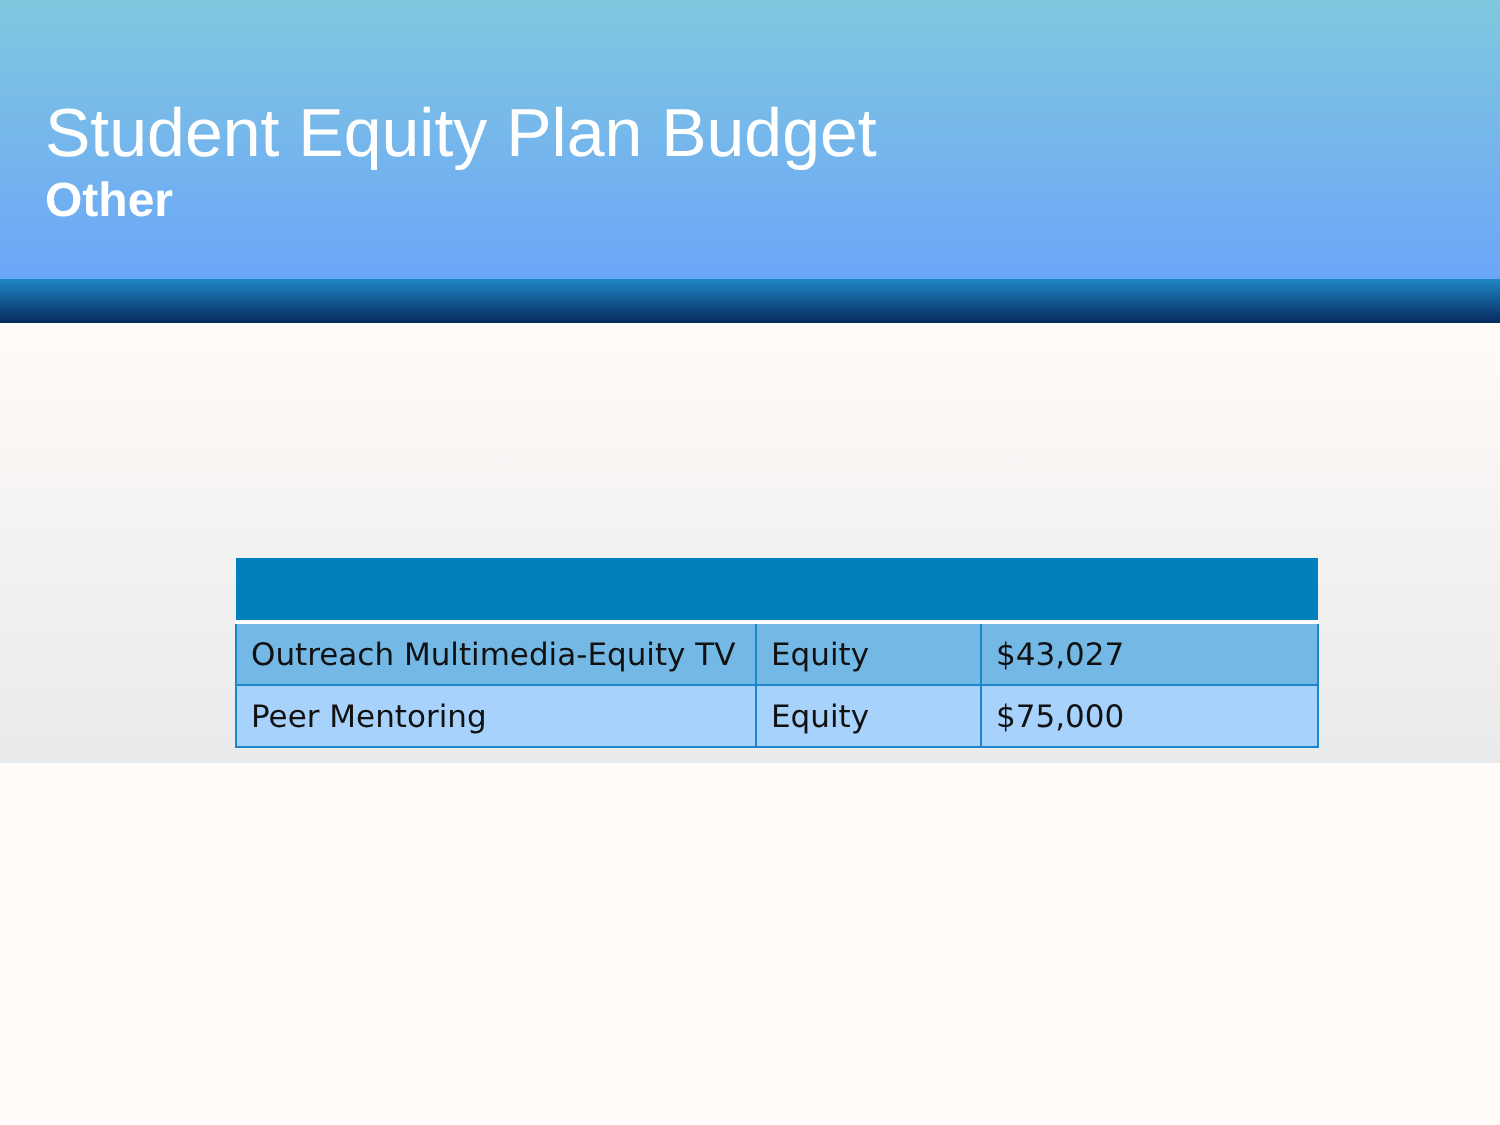Student Equity Plan Budget
Other
| Outreach Multimedia-Equity TV | Equity | $43,027 |
| Peer Mentoring | Equity | $75,000 |